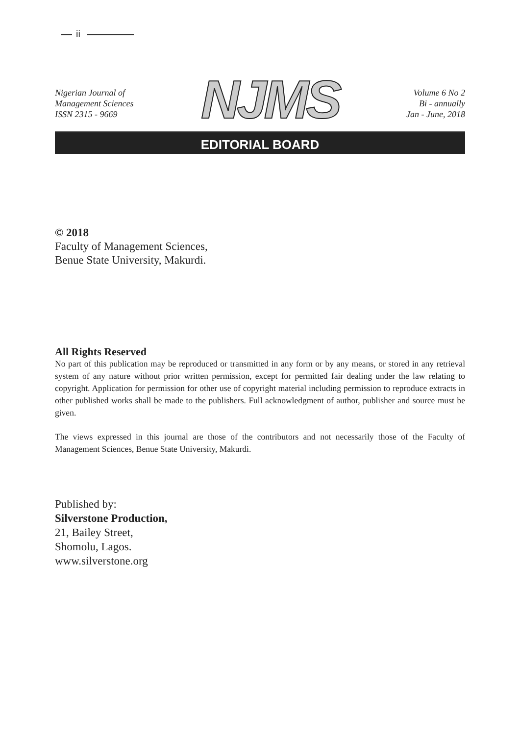ii
Nigerian Journal of
Management Sciences
ISSN 2315 - 9669
NJMS
Volume 6 No 2
Bi - annually
Jan - June, 2018
EDITORIAL BOARD
© 2018
Faculty of Management Sciences,
Benue State University, Makurdi.
All Rights Reserved
No part of this publication may be reproduced or transmitted in any form or by any means, or stored in any retrieval system of any nature without prior written permission, except for permitted fair dealing under the law relating to copyright. Application for permission for other use of copyright material including permission to reproduce extracts in other published works shall be made to the publishers. Full acknowledgment of author, publisher and source must be given.
The views expressed in this journal are those of the contributors and not necessarily those of the Faculty of Management Sciences, Benue State University, Makurdi.
Published by:
Silverstone Production,
21, Bailey Street,
Shomolu, Lagos.
www.silverstone.org